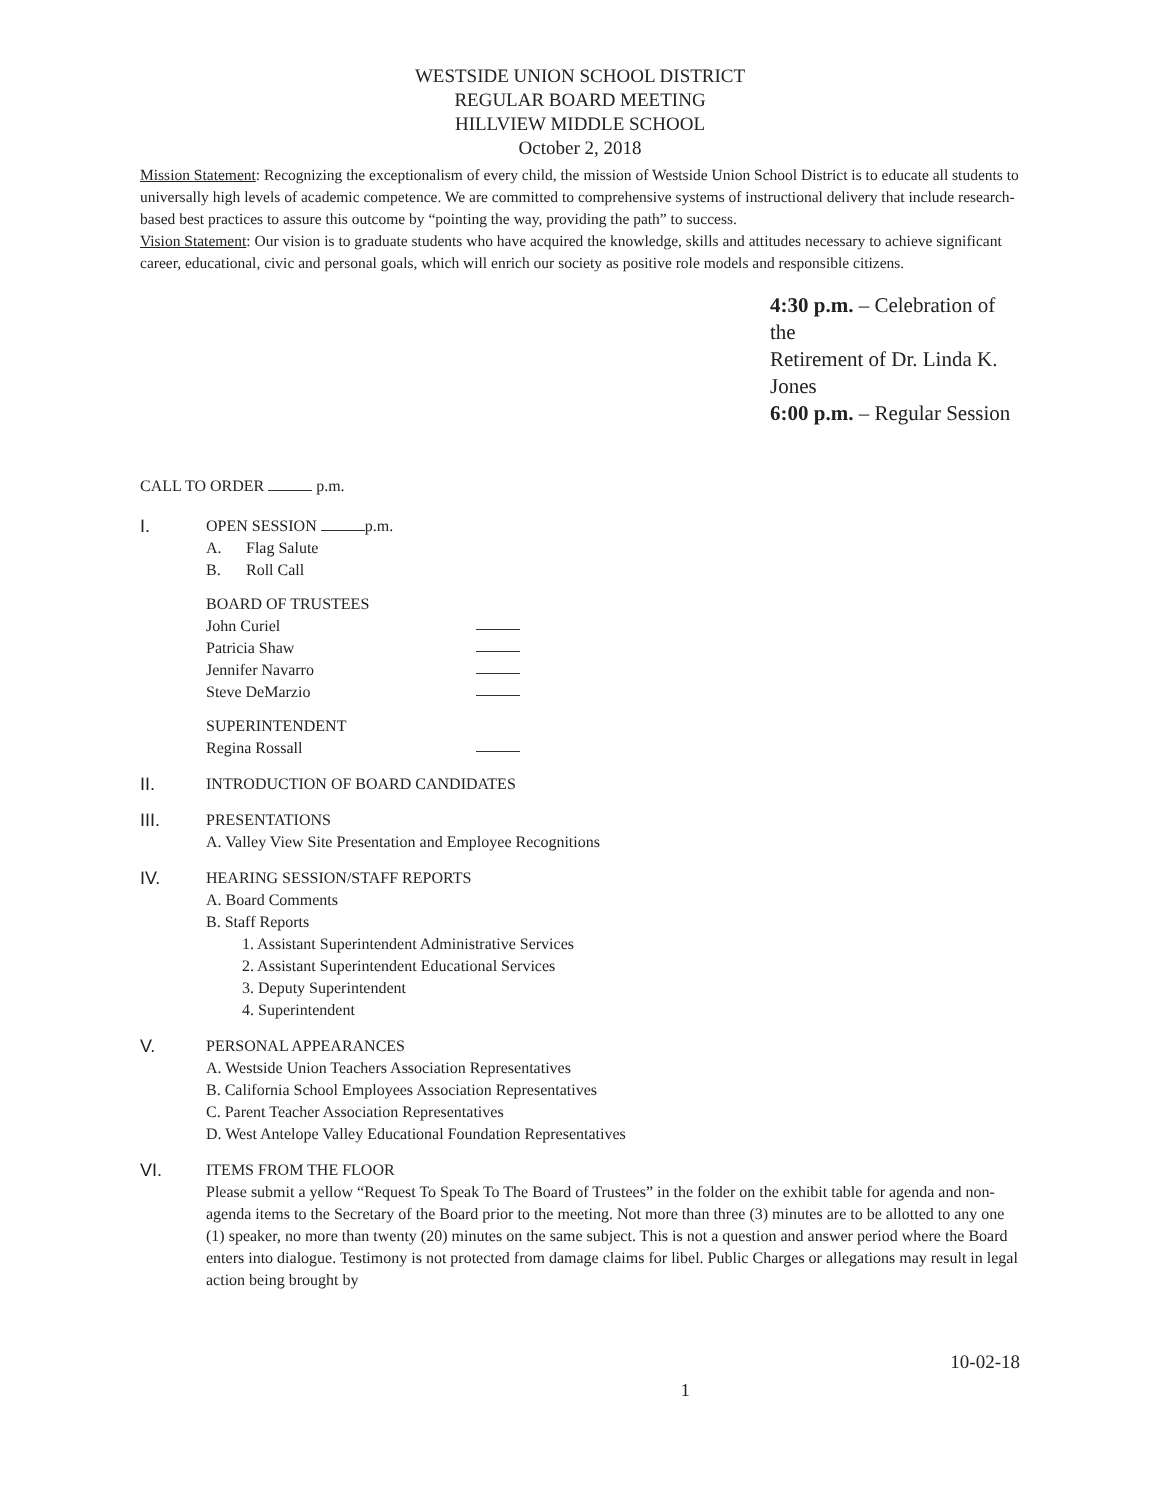WESTSIDE UNION SCHOOL DISTRICT
REGULAR BOARD MEETING
HILLVIEW MIDDLE SCHOOL
October 2, 2018
Mission Statement: Recognizing the exceptionalism of every child, the mission of Westside Union School District is to educate all students to universally high levels of academic competence. We are committed to comprehensive systems of instructional delivery that include research-based best practices to assure this outcome by “pointing the way, providing the path” to success.
Vision Statement: Our vision is to graduate students who have acquired the knowledge, skills and attitudes necessary to achieve significant career, educational, civic and personal goals, which will enrich our society as positive role models and responsible citizens.
4:30 p.m. – Celebration of the
Retirement of Dr. Linda K. Jones
6:00 p.m. – Regular Session
CALL TO ORDER p.m.
I. OPEN SESSION p.m.
A. Flag Salute
B. Roll Call
BOARD OF TRUSTEES
John Curiel
Patricia Shaw
Jennifer Navarro
Steve DeMarzio
SUPERINTENDENT
Regina Rossall
II. INTRODUCTION OF BOARD CANDIDATES
III. PRESENTATIONS
A. Valley View Site Presentation and Employee Recognitions
IV. HEARING SESSION/STAFF REPORTS
A. Board Comments
B. Staff Reports
1. Assistant Superintendent Administrative Services
2. Assistant Superintendent Educational Services
3. Deputy Superintendent
4. Superintendent
V. PERSONAL APPEARANCES
A. Westside Union Teachers Association Representatives
B. California School Employees Association Representatives
C. Parent Teacher Association Representatives
D. West Antelope Valley Educational Foundation Representatives
VI. ITEMS FROM THE FLOOR
Please submit a yellow “Request To Speak To The Board of Trustees” in the folder on the exhibit table for agenda and non-agenda items to the Secretary of the Board prior to the meeting. Not more than three (3) minutes are to be allotted to any one (1) speaker, no more than twenty (20) minutes on the same subject. This is not a question and answer period where the Board enters into dialogue. Testimony is not protected from damage claims for libel. Public Charges or allegations may result in legal action being brought by
1 10-02-18